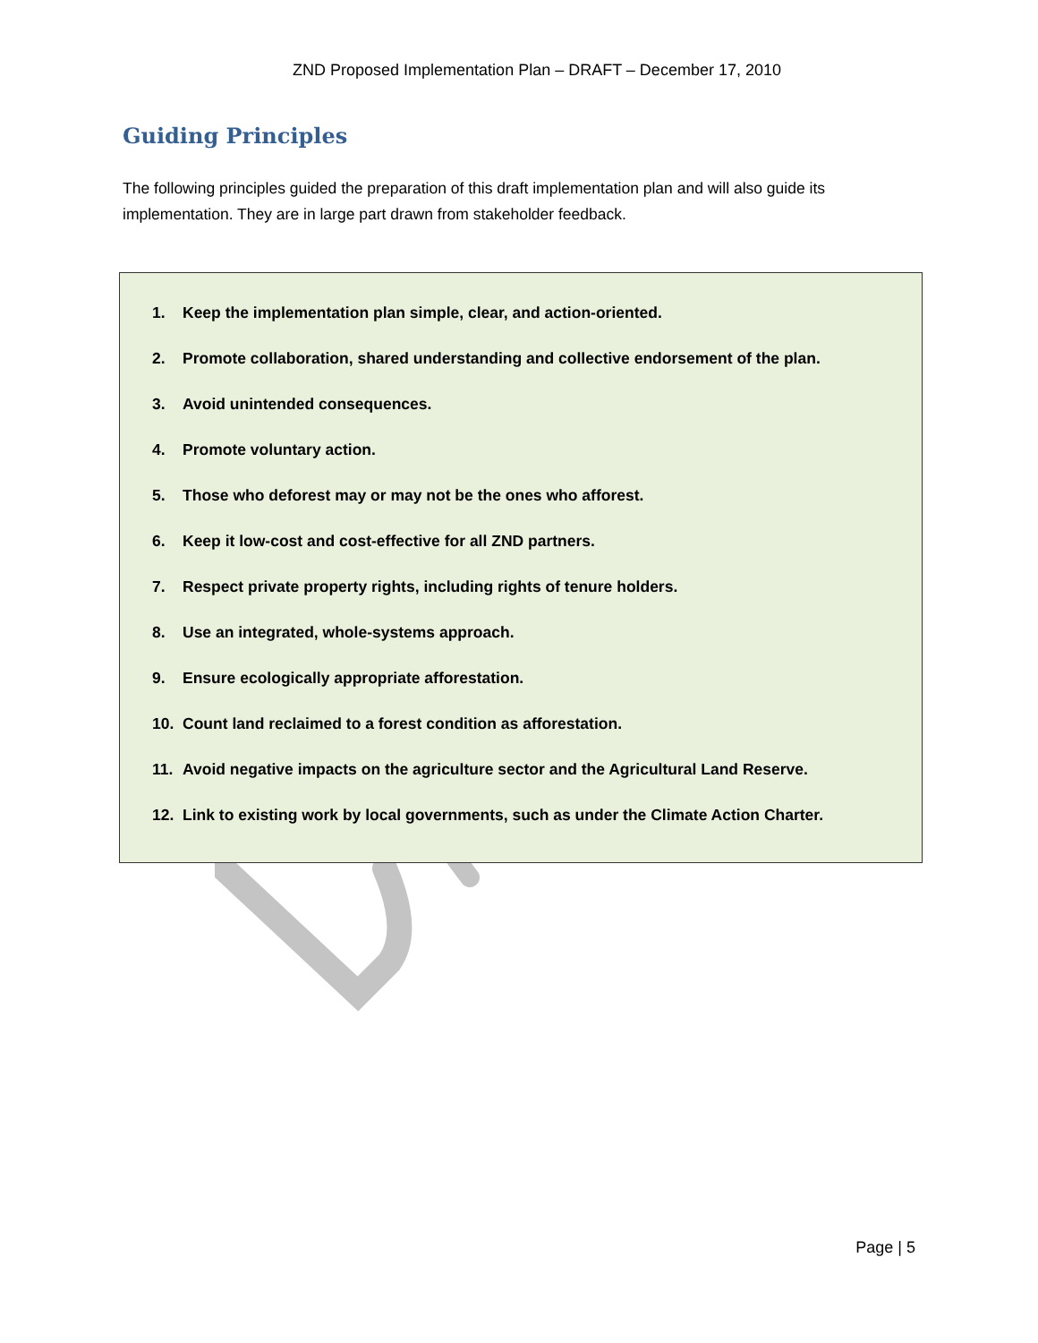ZND Proposed Implementation Plan – DRAFT – December 17, 2010
Guiding Principles
The following principles guided the preparation of this draft implementation plan and will also guide its implementation. They are in large part drawn from stakeholder feedback.
1. Keep the implementation plan simple, clear, and action-oriented.
2. Promote collaboration, shared understanding and collective endorsement of the plan.
3. Avoid unintended consequences.
4. Promote voluntary action.
5. Those who deforest may or may not be the ones who afforest.
6. Keep it low-cost and cost-effective for all ZND partners.
7. Respect private property rights, including rights of tenure holders.
8. Use an integrated, whole-systems approach.
9. Ensure ecologically appropriate afforestation.
10. Count land reclaimed to a forest condition as afforestation.
11. Avoid negative impacts on the agriculture sector and the Agricultural Land Reserve.
12. Link to existing work by local governments, such as under the Climate Action Charter.
Page | 5